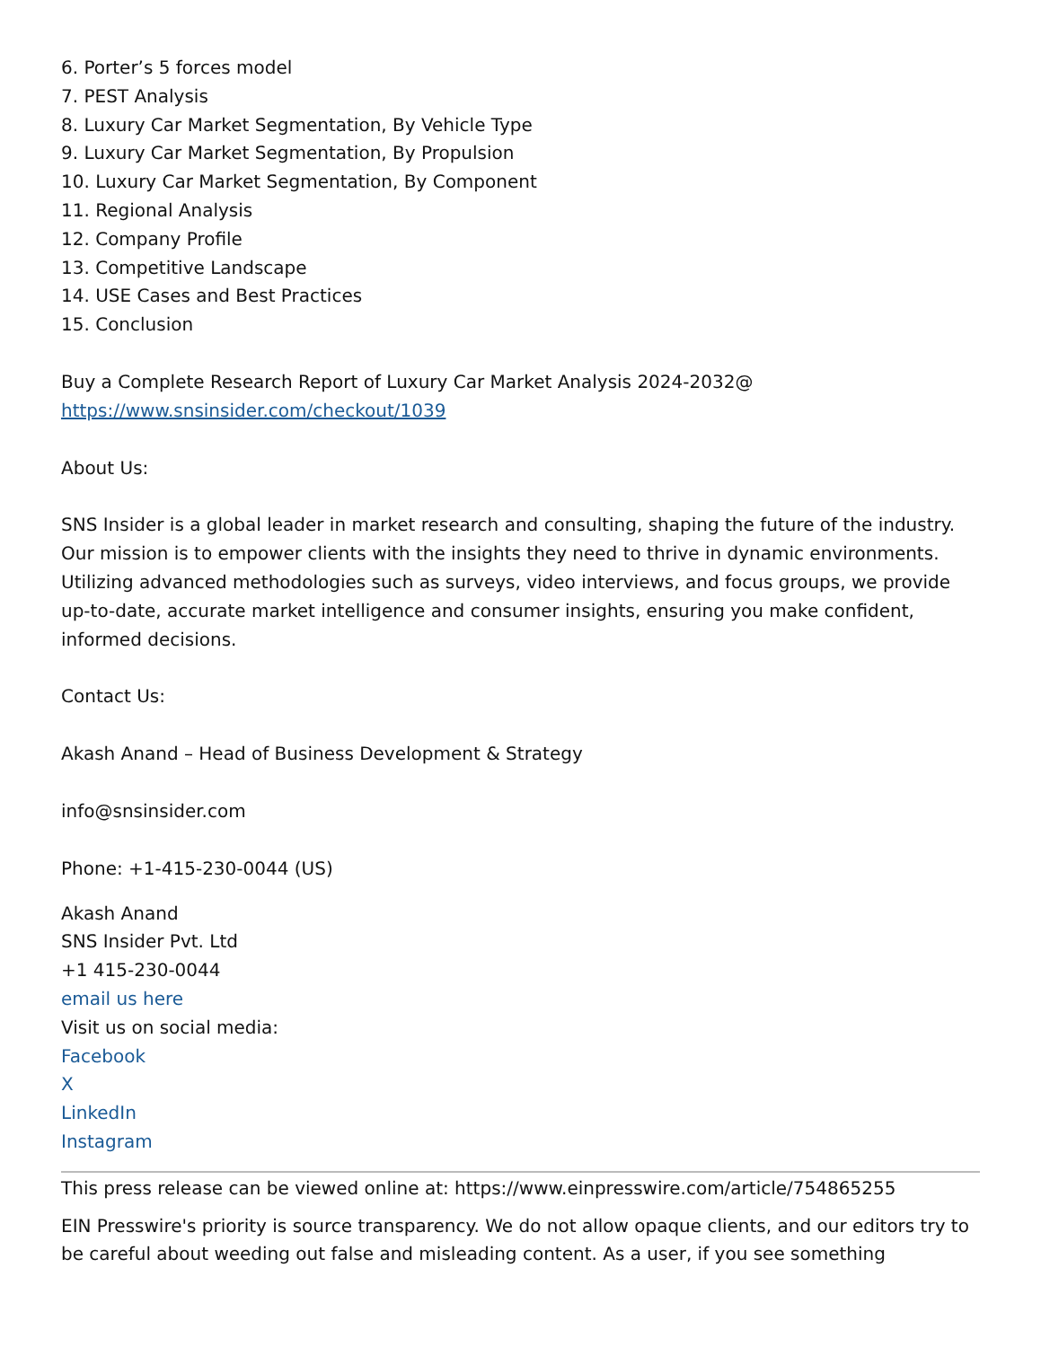6. Porter’s 5 forces model
7. PEST Analysis
8. Luxury Car Market Segmentation, By Vehicle Type
9. Luxury Car Market Segmentation, By Propulsion
10. Luxury Car Market Segmentation, By Component
11. Regional Analysis
12. Company Profile
13. Competitive Landscape
14. USE Cases and Best Practices
15. Conclusion
Buy a Complete Research Report of Luxury Car Market Analysis 2024-2032@
https://www.snsinsider.com/checkout/1039
About Us:
SNS Insider is a global leader in market research and consulting, shaping the future of the industry. Our mission is to empower clients with the insights they need to thrive in dynamic environments. Utilizing advanced methodologies such as surveys, video interviews, and focus groups, we provide up-to-date, accurate market intelligence and consumer insights, ensuring you make confident, informed decisions.
Contact Us:
Akash Anand – Head of Business Development & Strategy
info@snsinsider.com
Phone: +1-415-230-0044 (US)
Akash Anand
SNS Insider Pvt. Ltd
+1 415-230-0044
email us here
Visit us on social media:
Facebook
X
LinkedIn
Instagram
This press release can be viewed online at: https://www.einpresswire.com/article/754865255
EIN Presswire's priority is source transparency. We do not allow opaque clients, and our editors try to be careful about weeding out false and misleading content. As a user, if you see something